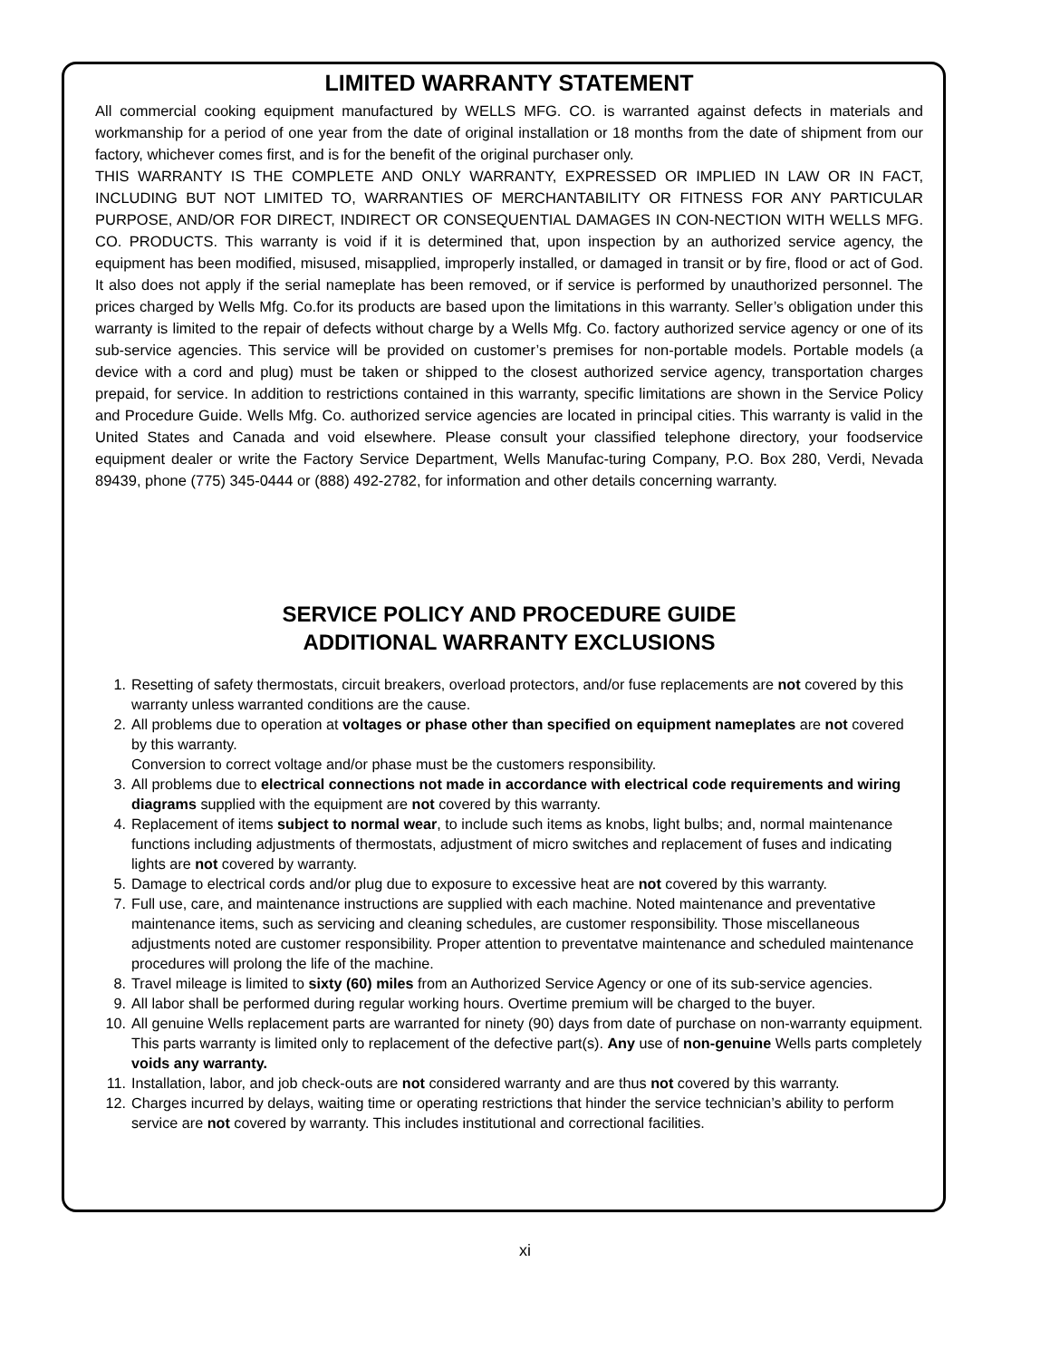LIMITED WARRANTY STATEMENT
All commercial cooking equipment manufactured by WELLS MFG. CO. is warranted against defects in materials and workmanship for a period of one year from the date of original installation or 18 months from the date of shipment from our factory, whichever comes first, and is for the benefit of the original purchaser only.
THIS WARRANTY IS THE COMPLETE AND ONLY WARRANTY, EXPRESSED OR IMPLIED IN LAW OR IN FACT, INCLUDING BUT NOT LIMITED TO, WARRANTIES OF MERCHANTABILITY OR FITNESS FOR ANY PARTICULAR PURPOSE, AND/OR FOR DIRECT, INDIRECT OR CONSEQUENTIAL DAMAGES IN CON-NECTION WITH WELLS MFG. CO. PRODUCTS. This warranty is void if it is determined that, upon inspection by an authorized service agency, the equipment has been modified, misused, misapplied, improperly installed, or damaged in transit or by fire, flood or act of God. It also does not apply if the serial nameplate has been removed, or if service is performed by unauthorized personnel. The prices charged by Wells Mfg. Co.for its products are based upon the limitations in this warranty. Seller’s obligation under this warranty is limited to the repair of defects without charge by a Wells Mfg. Co. factory authorized service agency or one of its sub-service agencies. This service will be provided on customer’s premises for non-portable models. Portable models (a device with a cord and plug) must be taken or shipped to the closest authorized service agency, transportation charges prepaid, for service. In addition to restrictions contained in this warranty, specific limitations are shown in the Service Policy and Procedure Guide. Wells Mfg. Co. authorized service agencies are located in principal cities. This warranty is valid in the United States and Canada and void elsewhere. Please consult your classified telephone directory, your foodservice equipment dealer or write the Factory Service Department, Wells Manufac-turing Company, P.O. Box 280, Verdi, Nevada 89439, phone (775) 345-0444 or (888) 492-2782, for information and other details concerning warranty.
SERVICE POLICY AND PROCEDURE GUIDE
ADDITIONAL WARRANTY EXCLUSIONS
1. Resetting of safety thermostats, circuit breakers, overload protectors, and/or fuse replacements are not covered by this warranty unless warranted conditions are the cause.
2. All problems due to operation at voltages or phase other than specified on equipment nameplates are not covered by this warranty.
Conversion to correct voltage and/or phase must be the customers responsibility.
3. All problems due to electrical connections not made in accordance with electrical code requirements and wiring diagrams supplied with the equipment are not covered by this warranty.
4. Replacement of items subject to normal wear, to include such items as knobs, light bulbs; and, normal maintenance functions including adjustments of thermostats, adjustment of micro switches and replacement of fuses and indicating lights are not covered by warranty.
5. Damage to electrical cords and/or plug due to exposure to excessive heat are not covered by this warranty.
7. Full use, care, and maintenance instructions are supplied with each machine. Noted maintenance and preventative maintenance items, such as servicing and cleaning schedules, are customer responsibility. Those miscellaneous adjustments noted are customer responsibility. Proper attention to preventatve maintenance and scheduled maintenance procedures will prolong the life of the machine.
8. Travel mileage is limited to sixty (60) miles from an Authorized Service Agency or one of its sub-service agencies.
9. All labor shall be performed during regular working hours. Overtime premium will be charged to the buyer.
10. All genuine Wells replacement parts are warranted for ninety (90) days from date of purchase on non-warranty equipment. This parts warranty is limited only to replacement of the defective part(s). Any use of non-genuine Wells parts completely voids any warranty.
11. Installation, labor, and job check-outs are not considered warranty and are thus not covered by this warranty.
12. Charges incurred by delays, waiting time or operating restrictions that hinder the service technician’s ability to perform service are not covered by warranty. This includes institutional and correctional facilities.
xi